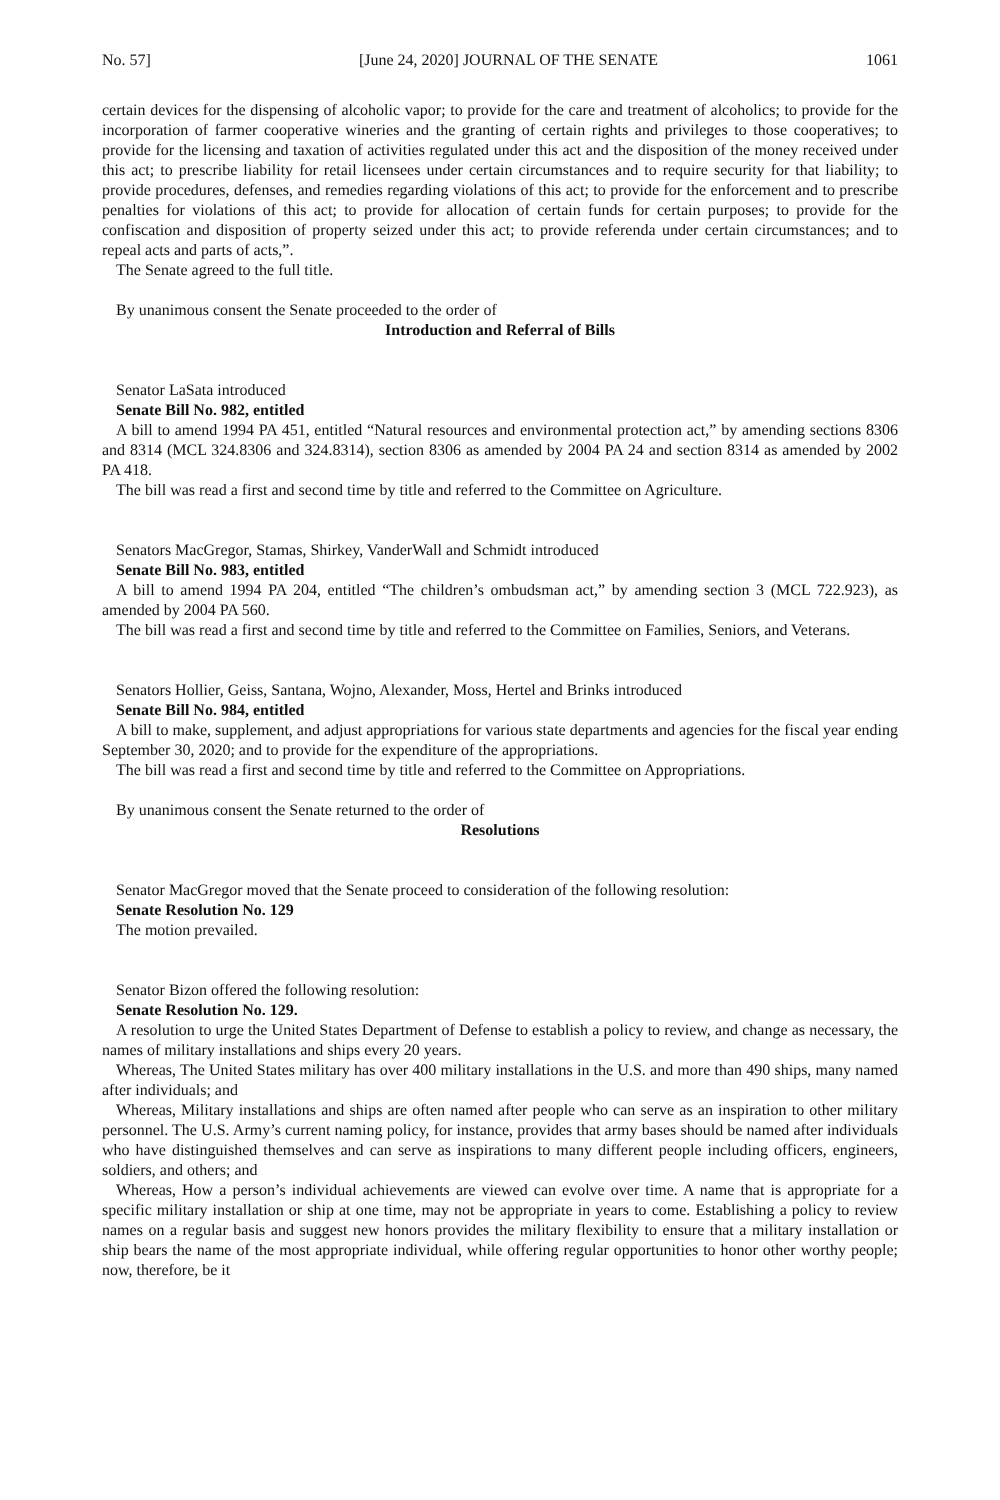No. 57] [June 24, 2020] JOURNAL OF THE SENATE 1061
certain devices for the dispensing of alcoholic vapor; to provide for the care and treatment of alcoholics; to provide for the incorporation of farmer cooperative wineries and the granting of certain rights and privileges to those cooperatives; to provide for the licensing and taxation of activities regulated under this act and the disposition of the money received under this act; to prescribe liability for retail licensees under certain circumstances and to require security for that liability; to provide procedures, defenses, and remedies regarding violations of this act; to provide for the enforcement and to prescribe penalties for violations of this act; to provide for allocation of certain funds for certain purposes; to provide for the confiscation and disposition of property seized under this act; to provide referenda under certain circumstances; and to repeal acts and parts of acts,”.
The Senate agreed to the full title.
By unanimous consent the Senate proceeded to the order of
Introduction and Referral of Bills
Senator LaSata introduced
Senate Bill No. 982, entitled
A bill to amend 1994 PA 451, entitled “Natural resources and environmental protection act,” by amending sections 8306 and 8314 (MCL 324.8306 and 324.8314), section 8306 as amended by 2004 PA 24 and section 8314 as amended by 2002 PA 418.
The bill was read a first and second time by title and referred to the Committee on Agriculture.
Senators MacGregor, Stamas, Shirkey, VanderWall and Schmidt introduced
Senate Bill No. 983, entitled
A bill to amend 1994 PA 204, entitled “The children’s ombudsman act,” by amending section 3 (MCL 722.923), as amended by 2004 PA 560.
The bill was read a first and second time by title and referred to the Committee on Families, Seniors, and Veterans.
Senators Hollier, Geiss, Santana, Wojno, Alexander, Moss, Hertel and Brinks introduced
Senate Bill No. 984, entitled
A bill to make, supplement, and adjust appropriations for various state departments and agencies for the fiscal year ending September 30, 2020; and to provide for the expenditure of the appropriations.
The bill was read a first and second time by title and referred to the Committee on Appropriations.
By unanimous consent the Senate returned to the order of
Resolutions
Senator MacGregor moved that the Senate proceed to consideration of the following resolution:
Senate Resolution No. 129
The motion prevailed.
Senator Bizon offered the following resolution:
Senate Resolution No. 129.
A resolution to urge the United States Department of Defense to establish a policy to review, and change as necessary, the names of military installations and ships every 20 years.
Whereas, The United States military has over 400 military installations in the U.S. and more than 490 ships, many named after individuals; and
Whereas, Military installations and ships are often named after people who can serve as an inspiration to other military personnel. The U.S. Army’s current naming policy, for instance, provides that army bases should be named after individuals who have distinguished themselves and can serve as inspirations to many different people including officers, engineers, soldiers, and others; and
Whereas, How a person’s individual achievements are viewed can evolve over time. A name that is appropriate for a specific military installation or ship at one time, may not be appropriate in years to come. Establishing a policy to review names on a regular basis and suggest new honors provides the military flexibility to ensure that a military installation or ship bears the name of the most appropriate individual, while offering regular opportunities to honor other worthy people; now, therefore, be it